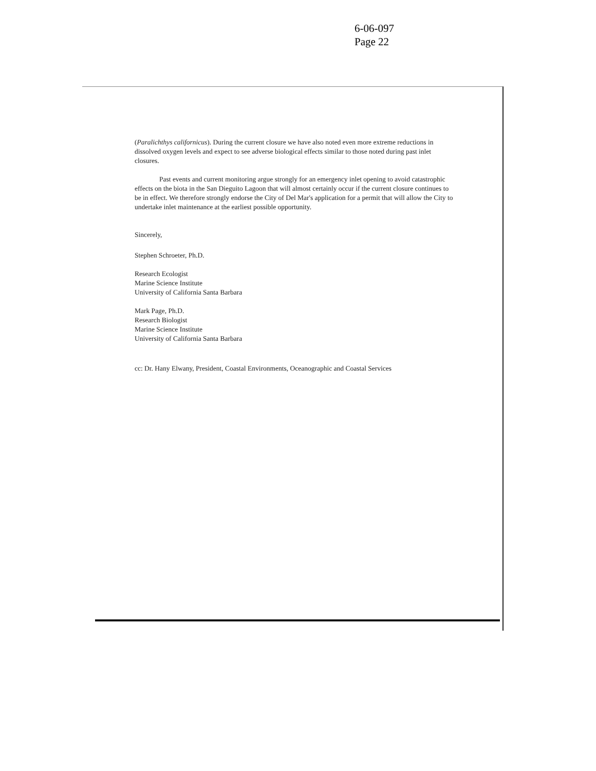6-06-097
Page 22
(Paralichthys californicus). During the current closure we have also noted even more extreme reductions in dissolved oxygen levels and expect to see adverse biological effects similar to those noted during past inlet closures.
Past events and current monitoring argue strongly for an emergency inlet opening to avoid catastrophic effects on the biota in the San Dieguito Lagoon that will almost certainly occur if the current closure continues to be in effect. We therefore strongly endorse the City of Del Mar's application for a permit that will allow the City to undertake inlet maintenance at the earliest possible opportunity.
Sincerely,
Stephen Schroeter, Ph.D.
Research Ecologist
Marine Science Institute
University of California Santa Barbara
Mark Page, Ph.D.
Research Biologist
Marine Science Institute
University of California Santa Barbara
cc: Dr. Hany Elwany, President, Coastal Environments, Oceanographic and Coastal Services